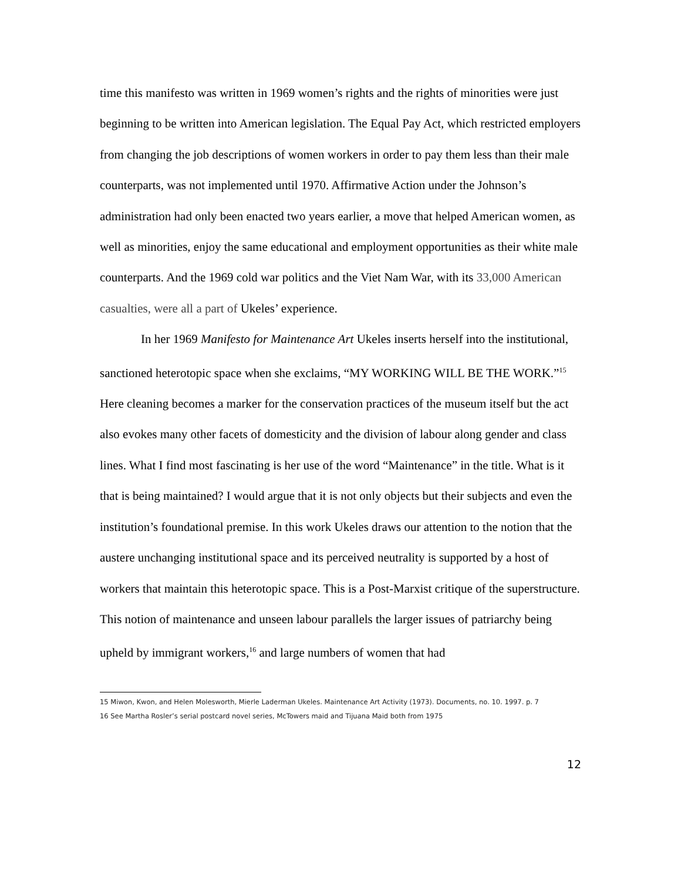time this manifesto was written in 1969 women’s rights and the rights of minorities were just beginning to be written into American legislation. The Equal Pay Act, which restricted employers from changing the job descriptions of women workers in order to pay them less than their male counterparts, was not implemented until 1970. Affirmative Action under the Johnson’s administration had only been enacted two years earlier, a move that helped American women, as well as minorities, enjoy the same educational and employment opportunities as their white male counterparts. And the 1969 cold war politics and the Viet Nam War, with its 33,000 American casualties, were all a part of Ukeles’ experience.
In her 1969 Manifesto for Maintenance Art Ukeles inserts herself into the institutional, sanctioned heterotopic space when she exclaims, “MY WORKING WILL BE THE WORK.”<sup>15</sup> Here cleaning becomes a marker for the conservation practices of the museum itself but the act also evokes many other facets of domesticity and the division of labour along gender and class lines. What I find most fascinating is her use of the word “Maintenance” in the title. What is it that is being maintained? I would argue that it is not only objects but their subjects and even the institution’s foundational premise. In this work Ukeles draws our attention to the notion that the austere unchanging institutional space and its perceived neutrality is supported by a host of workers that maintain this heterotopic space. This is a Post-Marxist critique of the superstructure. This notion of maintenance and unseen labour parallels the larger issues of patriarchy being upheld by immigrant workers,<sup>16</sup> and large numbers of women that had
15 Miwon, Kwon, and Helen Molesworth, Mierle Laderman Ukeles. Maintenance Art Activity (1973). Documents, no. 10. 1997. p. 7
16 See Martha Rosler’s serial postcard novel series, McTowers maid and Tijuana Maid both from 1975
12